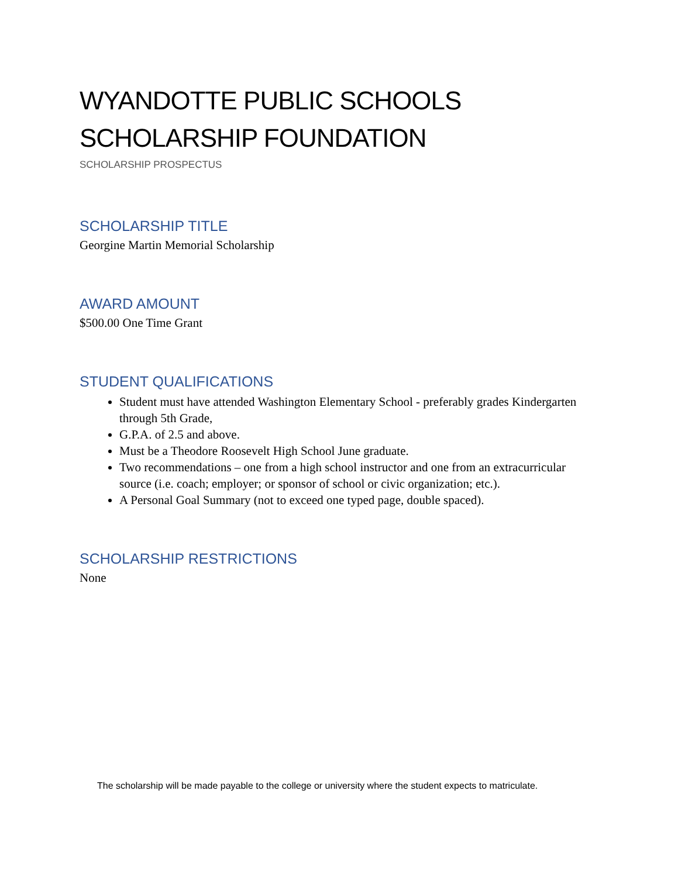WYANDOTTE PUBLIC SCHOOLS
SCHOLARSHIP FOUNDATION
SCHOLARSHIP PROSPECTUS
SCHOLARSHIP TITLE
Georgine Martin Memorial Scholarship
AWARD AMOUNT
$500.00 One Time Grant
STUDENT QUALIFICATIONS
Student must have attended Washington Elementary School - preferably grades Kindergarten through 5th Grade,
G.P.A. of 2.5 and above.
Must be a Theodore Roosevelt High School June graduate.
Two recommendations – one from a high school instructor and one from an extracurricular source (i.e. coach; employer; or sponsor of school or civic organization; etc.).
A Personal Goal Summary (not to exceed one typed page, double spaced).
SCHOLARSHIP RESTRICTIONS
None
The scholarship will be made payable to the college or university where the student expects to matriculate.